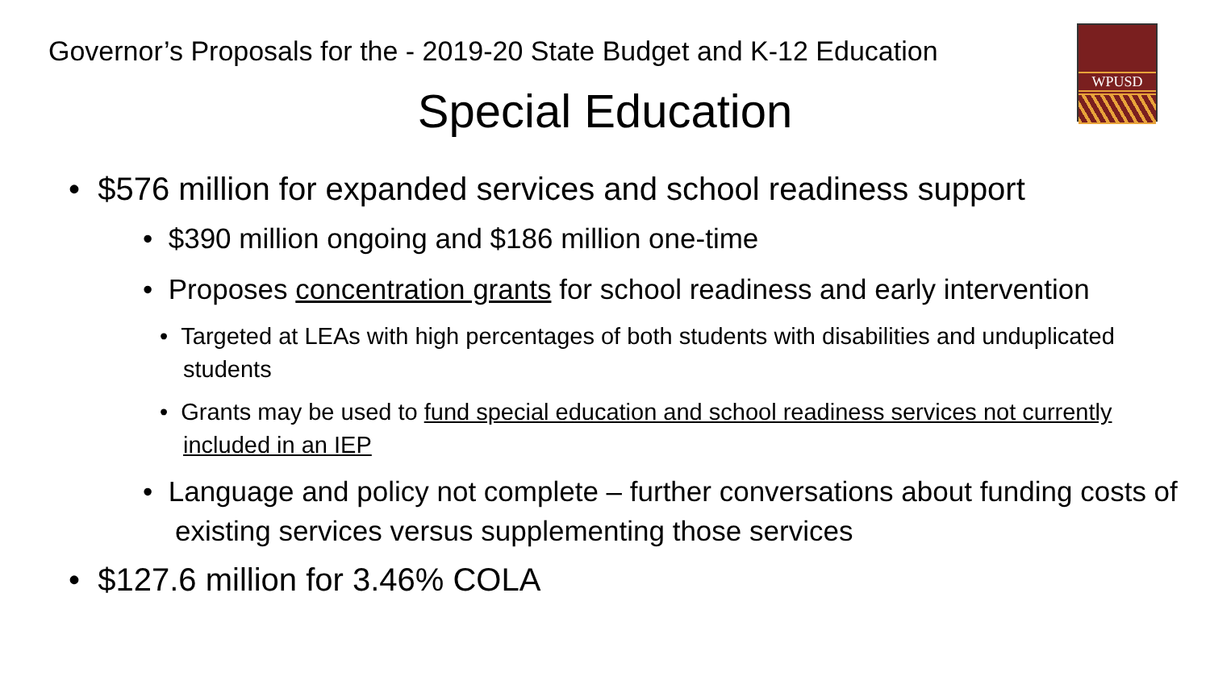Governor’s Proposals for the - 2019-20 State Budget and K-12 Education
Special Education
WPUSD
• $576 million for expanded services and school readiness support
• $390 million ongoing and $186 million one-time
• Proposes concentration grants for school readiness and early intervention
• Targeted at LEAs with high percentages of both students with disabilities and unduplicated students
• Grants may be used to fund special education and school readiness services not currently included in an IEP
• Language and policy not complete – further conversations about funding costs of existing services versus supplementing those services
• $127.6 million for 3.46% COLA